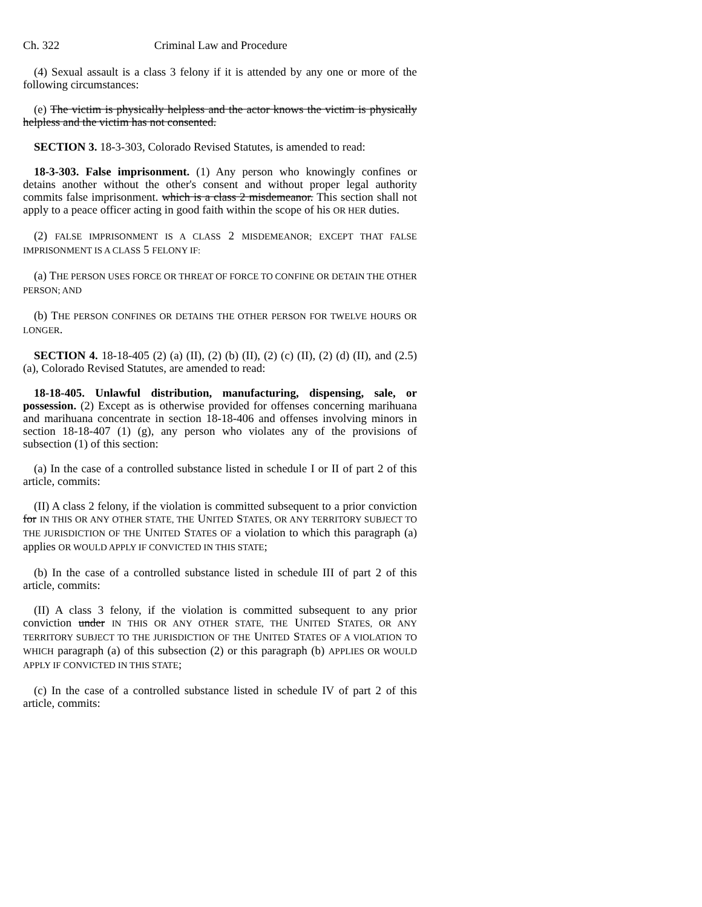Ch. 322 Criminal Law and Procedure
(4) Sexual assault is a class 3 felony if it is attended by any one or more of the following circumstances:
(e) The victim is physically helpless and the actor knows the victim is physically helpless and the victim has not consented.
SECTION 3. 18-3-303, Colorado Revised Statutes, is amended to read:
18-3-303. False imprisonment. (1) Any person who knowingly confines or detains another without the other's consent and without proper legal authority commits false imprisonment. which is a class 2 misdemeanor. This section shall not apply to a peace officer acting in good faith within the scope of his OR HER duties.
(2) FALSE IMPRISONMENT IS A CLASS 2 MISDEMEANOR; EXCEPT THAT FALSE IMPRISONMENT IS A CLASS 5 FELONY IF:
(a) THE PERSON USES FORCE OR THREAT OF FORCE TO CONFINE OR DETAIN THE OTHER PERSON; AND
(b) THE PERSON CONFINES OR DETAINS THE OTHER PERSON FOR TWELVE HOURS OR LONGER.
SECTION 4. 18-18-405 (2) (a) (II), (2) (b) (II), (2) (c) (II), (2) (d) (II), and (2.5) (a), Colorado Revised Statutes, are amended to read:
18-18-405. Unlawful distribution, manufacturing, dispensing, sale, or possession. (2) Except as is otherwise provided for offenses concerning marihuana and marihuana concentrate in section 18-18-406 and offenses involving minors in section 18-18-407 (1) (g), any person who violates any of the provisions of subsection (1) of this section:
(a) In the case of a controlled substance listed in schedule I or II of part 2 of this article, commits:
(II) A class 2 felony, if the violation is committed subsequent to a prior conviction for IN THIS OR ANY OTHER STATE, THE UNITED STATES, OR ANY TERRITORY SUBJECT TO THE JURISDICTION OF THE UNITED STATES OF a violation to which this paragraph (a) applies OR WOULD APPLY IF CONVICTED IN THIS STATE;
(b) In the case of a controlled substance listed in schedule III of part 2 of this article, commits:
(II) A class 3 felony, if the violation is committed subsequent to any prior conviction under IN THIS OR ANY OTHER STATE, THE UNITED STATES, OR ANY TERRITORY SUBJECT TO THE JURISDICTION OF THE UNITED STATES OF A VIOLATION TO WHICH paragraph (a) of this subsection (2) or this paragraph (b) APPLIES OR WOULD APPLY IF CONVICTED IN THIS STATE;
(c) In the case of a controlled substance listed in schedule IV of part 2 of this article, commits: